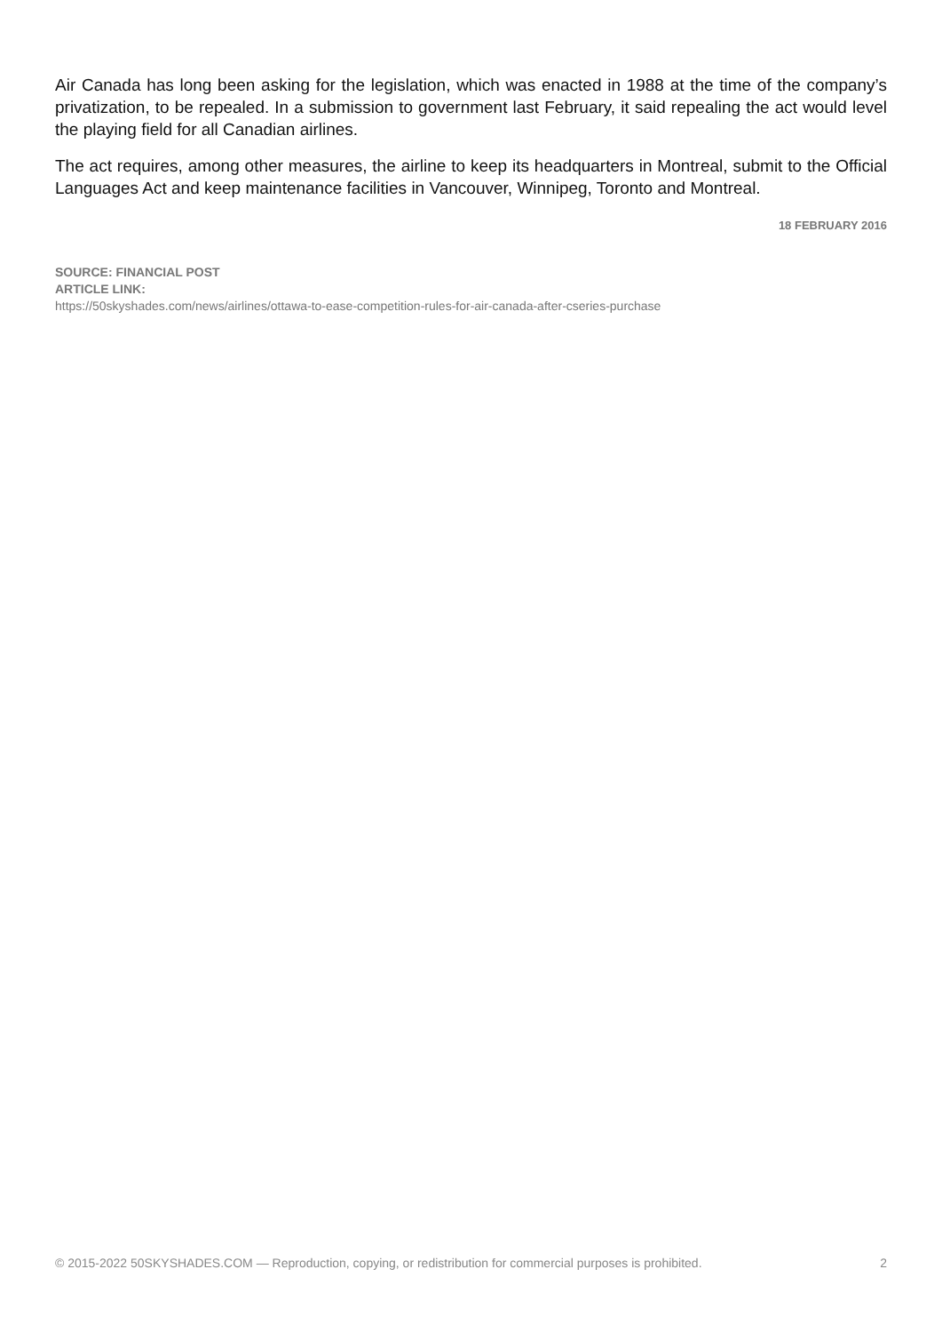Air Canada has long been asking for the legislation, which was enacted in 1988 at the time of the company’s privatization, to be repealed. In a submission to government last February, it said repealing the act would level the playing field for all Canadian airlines.
The act requires, among other measures, the airline to keep its headquarters in Montreal, submit to the Official Languages Act and keep maintenance facilities in Vancouver, Winnipeg, Toronto and Montreal.
18 FEBRUARY 2016
SOURCE: FINANCIAL POST
ARTICLE LINK:
https://50skyshades.com/news/airlines/ottawa-to-ease-competition-rules-for-air-canada-after-cseries-purchase
© 2015-2022 50SKYSHADES.COM — Reproduction, copying, or redistribution for commercial purposes is prohibited. 2